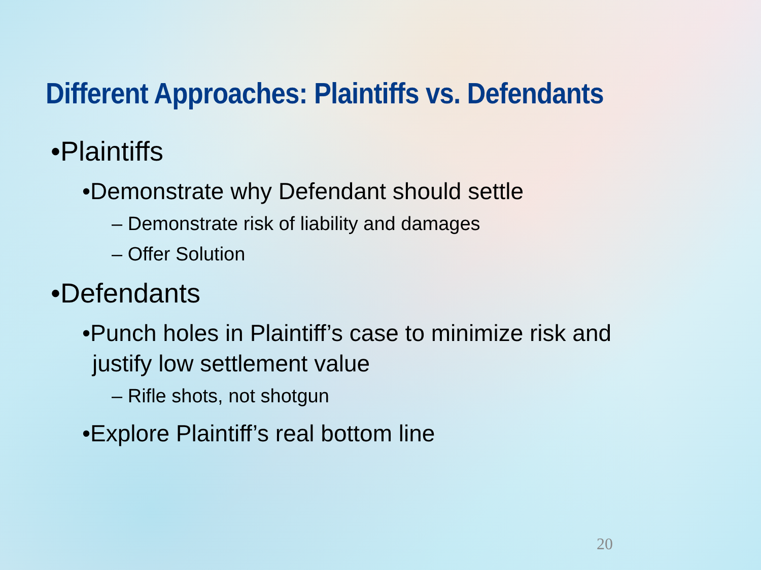Different Approaches: Plaintiffs vs. Defendants
•Plaintiffs
•Demonstrate why Defendant should settle
– Demonstrate risk of liability and damages
– Offer Solution
•Defendants
•Punch holes in Plaintiff’s case to minimize risk and justify low settlement value
– Rifle shots, not shotgun
•Explore Plaintiff’s real bottom line
20